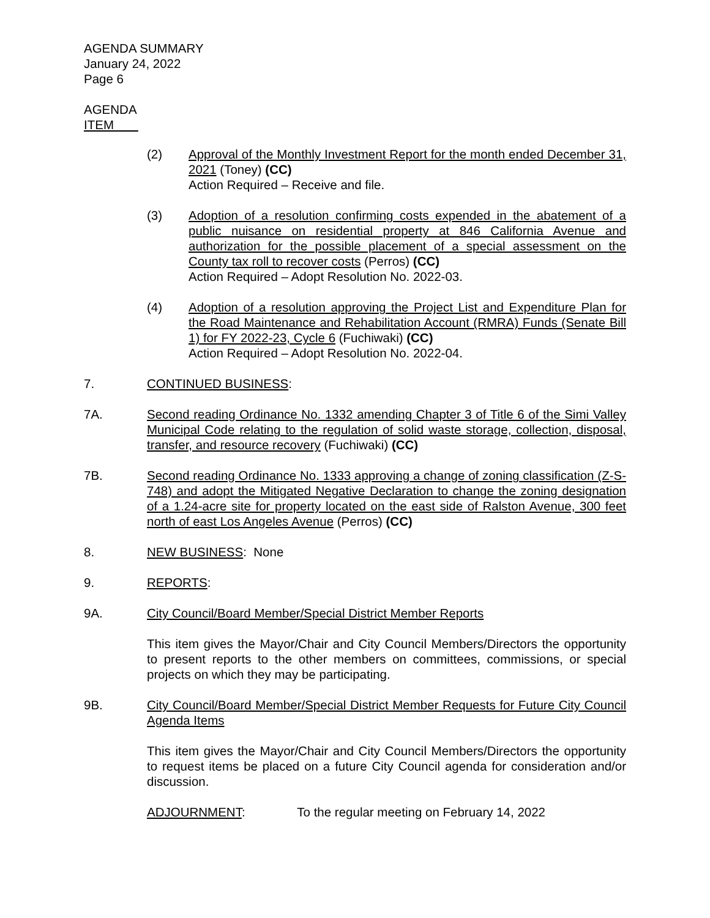AGENDA SUMMARY
January 24, 2022
Page 6
AGENDA
ITEM
(2) Approval of the Monthly Investment Report for the month ended December 31, 2021 (Toney) (CC)
Action Required – Receive and file.
(3) Adoption of a resolution confirming costs expended in the abatement of a public nuisance on residential property at 846 California Avenue and authorization for the possible placement of a special assessment on the County tax roll to recover costs (Perros) (CC)
Action Required – Adopt Resolution No. 2022-03.
(4) Adoption of a resolution approving the Project List and Expenditure Plan for the Road Maintenance and Rehabilitation Account (RMRA) Funds (Senate Bill 1) for FY 2022-23, Cycle 6 (Fuchiwaki) (CC)
Action Required – Adopt Resolution No. 2022-04.
7. CONTINUED BUSINESS:
7A. Second reading Ordinance No. 1332 amending Chapter 3 of Title 6 of the Simi Valley Municipal Code relating to the regulation of solid waste storage, collection, disposal, transfer, and resource recovery (Fuchiwaki) (CC)
7B. Second reading Ordinance No. 1333 approving a change of zoning classification (Z-S-748) and adopt the Mitigated Negative Declaration to change the zoning designation of a 1.24-acre site for property located on the east side of Ralston Avenue, 300 feet north of east Los Angeles Avenue (Perros) (CC)
8. NEW BUSINESS: None
9. REPORTS:
9A. City Council/Board Member/Special District Member Reports
This item gives the Mayor/Chair and City Council Members/Directors the opportunity to present reports to the other members on committees, commissions, or special projects on which they may be participating.
9B. City Council/Board Member/Special District Member Requests for Future City Council Agenda Items
This item gives the Mayor/Chair and City Council Members/Directors the opportunity to request items be placed on a future City Council agenda for consideration and/or discussion.
ADJOURNMENT: To the regular meeting on February 14, 2022